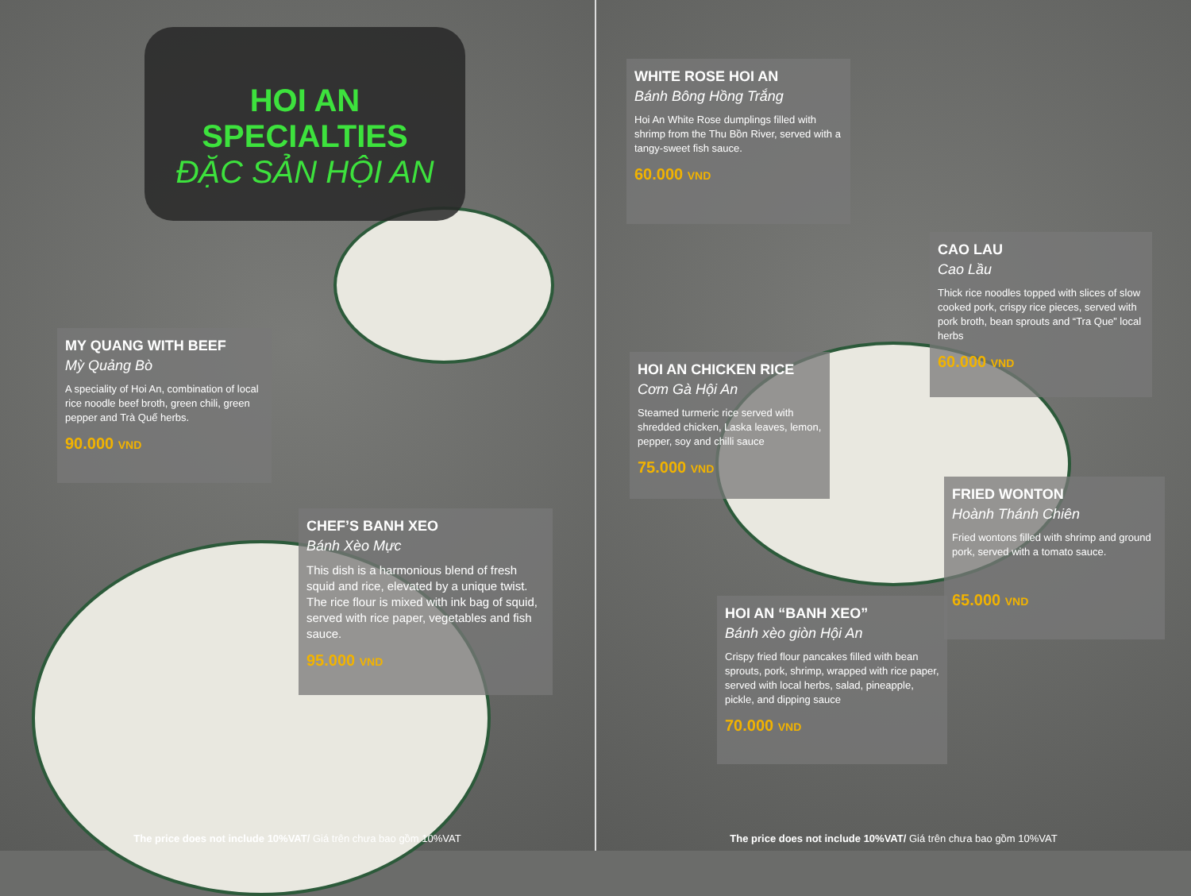HOI AN SPECIALTIES
ĐẶC SẢN HỘI AN
MY QUANG WITH BEEF
Mỳ Quảng Bò
A speciality of Hoi An, combination of local rice noodle beef broth, green chili, green pepper and Trà Quế herbs.
90.000 VND
CHEF’S BANH XEO
Bánh Xèo Mực
This dish is a harmonious blend of fresh squid and rice, elevated by a unique twist. The rice flour is mixed with ink bag of squid, served with rice paper, vegetables and fish sauce.
95.000 VND
The price does not include 10%VAT/ Giá trên chưa bao gồm 10%VAT
WHITE ROSE HOI AN
Bánh Bông Hồng Trắng
Hoi An White Rose dumplings filled with shrimp from the Thu Bồn River, served with a tangy-sweet fish sauce.
60.000 VND
CAO LAU
Cao Lầu
Thick rice noodles topped with slices of slow cooked pork, crispy rice pieces, served with pork broth, bean sprouts and “Tra Que” local herbs
60.000 VND
HOI AN CHICKEN RICE
Cơm Gà Hội An
Steamed turmeric rice served with shredded chicken, Laska leaves, lemon, pepper, soy and chilli sauce
75.000 VND
FRIED WONTON
Hoành Thánh Chiên
Fried wontons filled with shrimp and ground pork, served with a tomato sauce.
65.000 VND
HOI AN “BANH XEO”
Bánh xèo giòn Hội An
Crispy fried flour pancakes filled with bean sprouts, pork, shrimp, wrapped with rice paper, served with local herbs, salad, pineapple, pickle, and dipping sauce
70.000 VND
The price does not include 10%VAT/ Giá trên chưa bao gồm 10%VAT